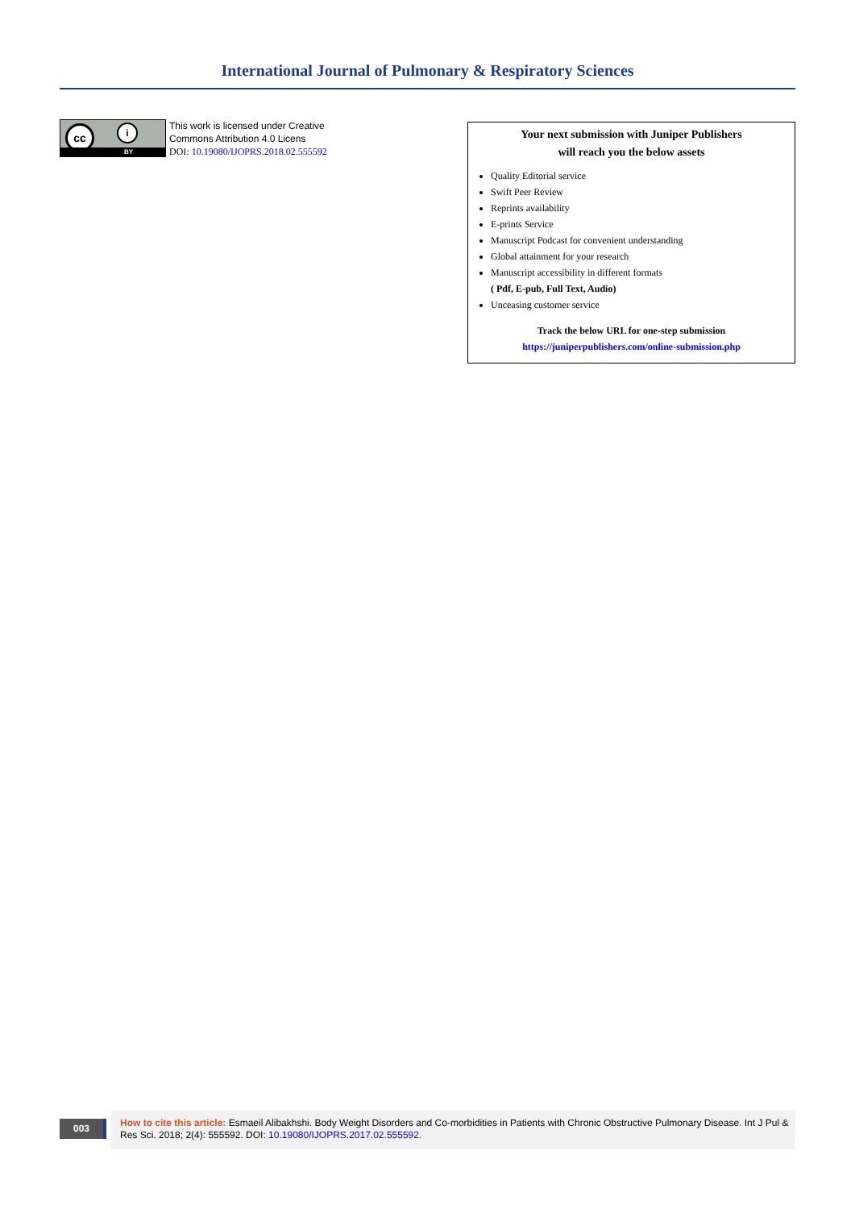International Journal of Pulmonary & Respiratory Sciences
cc i
BY
This work is licensed under Creative
Commons Attribution 4.0 Licens
DOI: 10.19080/IJOPRS.2018.02.555592
Your next submission with Juniper Publishers
will reach you the below assets
Quality Editorial service
Swift Peer Review
Reprints availability
E-prints Service
Manuscript Podcast for convenient understanding
Global attainment for your research
Manuscript accessibility in different formats
( Pdf, E-pub, Full Text, Audio)
Unceasing customer service
Track the below URL for one-step submission
https://juniperpublishers.com/online-submission.php
003
How to cite this article: Esmaeil Alibakhshi. Body Weight Disorders and Co-morbidities in Patients with Chronic Obstructive Pulmonary Disease. Int J Pul & Res Sci. 2018; 2(4): 555592. DOI: 10.19080/IJOPRS.2017.02.555592.